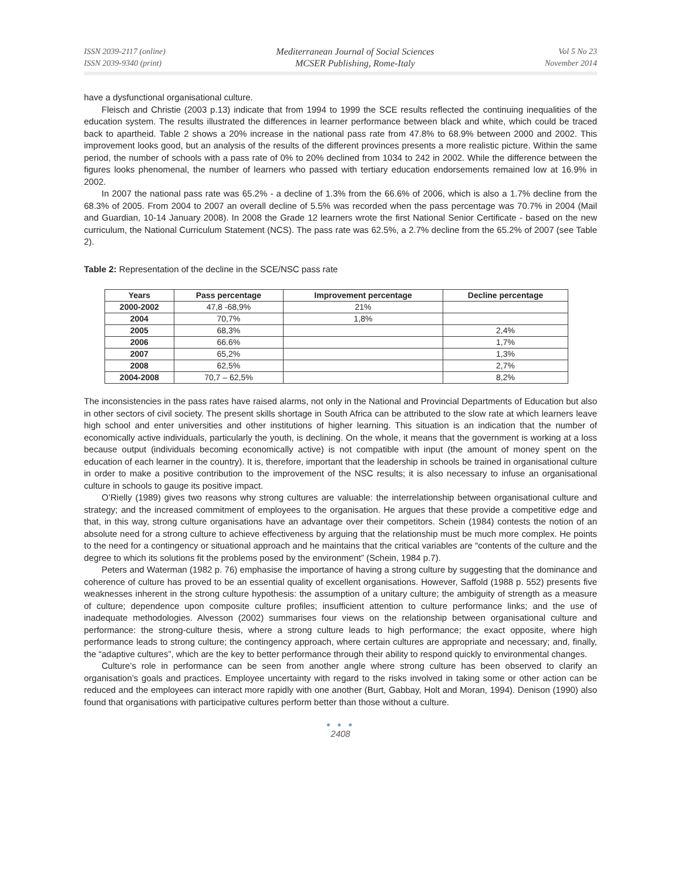ISSN 2039-2117 (online)
ISSN 2039-9340 (print)
Mediterranean Journal of Social Sciences
MCSER Publishing, Rome-Italy
Vol 5 No 23
November 2014
have a dysfunctional organisational culture.
Fleisch and Christie (2003 p.13) indicate that from 1994 to 1999 the SCE results reflected the continuing inequalities of the education system. The results illustrated the differences in learner performance between black and white, which could be traced back to apartheid. Table 2 shows a 20% increase in the national pass rate from 47.8% to 68.9% between 2000 and 2002. This improvement looks good, but an analysis of the results of the different provinces presents a more realistic picture. Within the same period, the number of schools with a pass rate of 0% to 20% declined from 1034 to 242 in 2002. While the difference between the figures looks phenomenal, the number of learners who passed with tertiary education endorsements remained low at 16.9% in 2002.
In 2007 the national pass rate was 65.2% - a decline of 1.3% from the 66.6% of 2006, which is also a 1.7% decline from the 68.3% of 2005. From 2004 to 2007 an overall decline of 5.5% was recorded when the pass percentage was 70.7% in 2004 (Mail and Guardian, 10-14 January 2008). In 2008 the Grade 12 learners wrote the first National Senior Certificate - based on the new curriculum, the National Curriculum Statement (NCS). The pass rate was 62.5%, a 2.7% decline from the 65.2% of 2007 (see Table 2).
Table 2: Representation of the decline in the SCE/NSC pass rate
| Years | Pass percentage | Improvement percentage | Decline percentage |
| --- | --- | --- | --- |
| 2000-2002 | 47,8 -68,9% | 21% | |
| 2004 | 70,7% | 1,8% | |
| 2005 | 68,3% | | 2,4% |
| 2006 | 66.6% | | 1,7% |
| 2007 | 65,2% | | 1,3% |
| 2008 | 62,5% | | 2,7% |
| 2004-2008 | 70,7 – 62,5% | | 8,2% |
The inconsistencies in the pass rates have raised alarms, not only in the National and Provincial Departments of Education but also in other sectors of civil society. The present skills shortage in South Africa can be attributed to the slow rate at which learners leave high school and enter universities and other institutions of higher learning. This situation is an indication that the number of economically active individuals, particularly the youth, is declining. On the whole, it means that the government is working at a loss because output (individuals becoming economically active) is not compatible with input (the amount of money spent on the education of each learner in the country). It is, therefore, important that the leadership in schools be trained in organisational culture in order to make a positive contribution to the improvement of the NSC results; it is also necessary to infuse an organisational culture in schools to gauge its positive impact.
O’Rielly (1989) gives two reasons why strong cultures are valuable: the interrelationship between organisational culture and strategy; and the increased commitment of employees to the organisation. He argues that these provide a competitive edge and that, in this way, strong culture organisations have an advantage over their competitors. Schein (1984) contests the notion of an absolute need for a strong culture to achieve effectiveness by arguing that the relationship must be much more complex. He points to the need for a contingency or situational approach and he maintains that the critical variables are “contents of the culture and the degree to which its solutions fit the problems posed by the environment” (Schein, 1984 p.7).
Peters and Waterman (1982 p. 76) emphasise the importance of having a strong culture by suggesting that the dominance and coherence of culture has proved to be an essential quality of excellent organisations. However, Saffold (1988 p. 552) presents five weaknesses inherent in the strong culture hypothesis: the assumption of a unitary culture; the ambiguity of strength as a measure of culture; dependence upon composite culture profiles; insufficient attention to culture performance links; and the use of inadequate methodologies. Alvesson (2002) summarises four views on the relationship between organisational culture and performance: the strong-culture thesis, where a strong culture leads to high performance; the exact opposite, where high performance leads to strong culture; the contingency approach, where certain cultures are appropriate and necessary; and, finally, the “adaptive cultures”, which are the key to better performance through their ability to respond quickly to environmental changes.
Culture’s role in performance can be seen from another angle where strong culture has been observed to clarify an organisation’s goals and practices. Employee uncertainty with regard to the risks involved in taking some or other action can be reduced and the employees can interact more rapidly with one another (Burt, Gabbay, Holt and Moran, 1994). Denison (1990) also found that organisations with participative cultures perform better than those without a culture.
● ● ●
2408